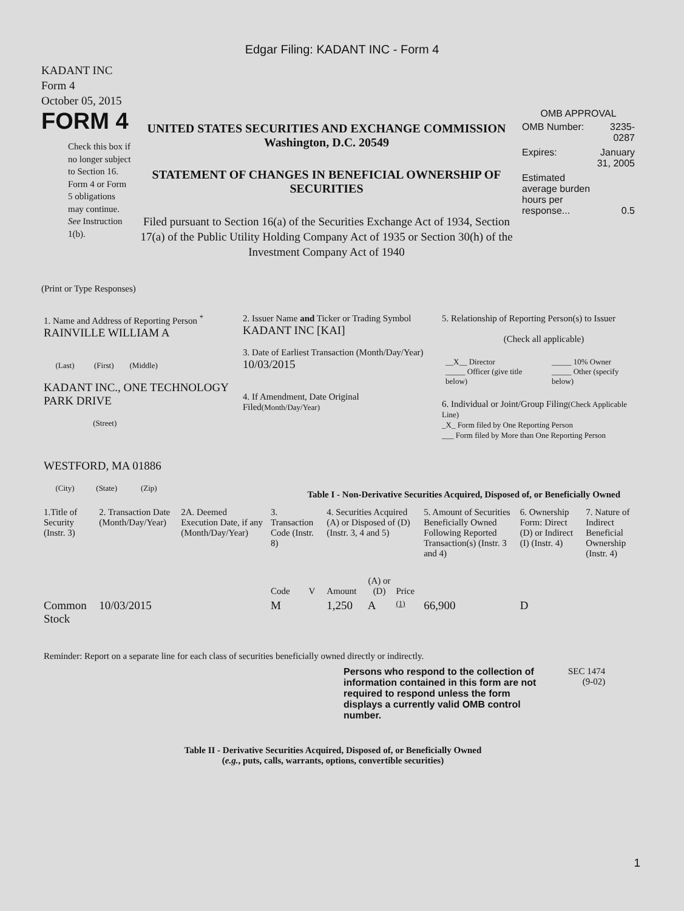Edgar Filing: KADANT INC - Form 4
KADANT INC
Form 4
October 05, 2015
FORM 4
Check this box if no longer subject to Section 16. Form 4 or Form 5 obligations may continue. See Instruction 1(b).
UNITED STATES SECURITIES AND EXCHANGE COMMISSION
Washington, D.C. 20549
STATEMENT OF CHANGES IN BENEFICIAL OWNERSHIP OF SECURITIES
Filed pursuant to Section 16(a) of the Securities Exchange Act of 1934, Section 17(a) of the Public Utility Holding Company Act of 1935 or Section 30(h) of the Investment Company Act of 1940
OMB APPROVAL
| OMB Number: | 3235-0287 |
| Expires: | January 31, 2005 |
| Estimated average burden hours per response... | 0.5 |
(Print or Type Responses)
| 1. Name and Address of Reporting Person <sup>*</sup> RAINVILLE WILLIAM A (Last) (First) (Middle) KADANT INC., ONE TECHNOLOGY PARK DRIVE (Street) WESTFORD, MA 01886 (City) (State) (Zip) | 2. Issuer Name and Ticker or Trading Symbol KADANT INC [KAI] 3. Date of Earliest Transaction (Month/Day/Year) 10/03/2015 4. If Amendment, Date Original Filed (Month/Day/Year) | 5. Relationship of Reporting Person(s) to Issuer (Check all applicable) / __X__ Director _____ Officer (give title below) / _____ 10% Owner _____ Other (specify below) / 6. Individual or Joint/Group Filing (Check Applicable Line) _X_ Form filed by One Reporting Person ___ Form filed by More than One Reporting Person |
Table I - Non-Derivative Securities Acquired, Disposed of, or Beneficially Owned
| 1.Title of Security (Instr. 3) | 2. Transaction Date (Month/Day/Year) | 2A. Deemed Execution Date, if any (Month/Day/Year) | 3. Transaction Code (Instr. 8) | | 4. Securities Acquired (A) or Disposed of (D) (Instr. 3, 4 and 5) | | | 5. Amount of Securities Beneficially Owned Following Reported Transaction(s) (Instr. 3 and 4) | 6. Ownership Form: Direct (D) or Indirect (I) (Instr. 4) | 7. Nature of Indirect Beneficial Ownership (Instr. 4) |
| --- | --- | --- | --- | --- | --- | --- | --- | --- | --- | --- |
| | | | Code | V | Amount | (A) or (D) | Price | | | |
| Common Stock | 10/03/2015 | | M | | 1,250 | A | (1) | 66,900 | D | |
Reminder: Report on a separate line for each class of securities beneficially owned directly or indirectly.
Persons who respond to the collection of information contained in this form are not required to respond unless the form displays a currently valid OMB control number.
SEC 1474
(9-02)
Table II - Derivative Securities Acquired, Disposed of, or Beneficially Owned
(e.g., puts, calls, warrants, options, convertible securities)
1